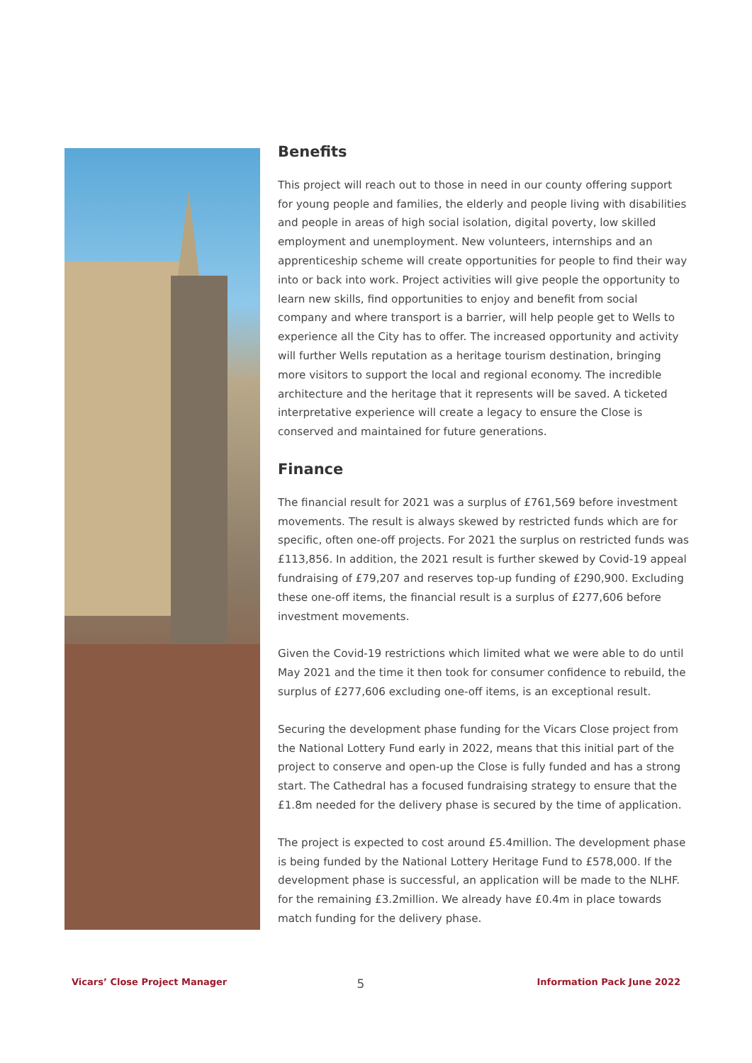Benefits
This project will reach out to those in need in our county offering support for young people and families, the elderly and people living with disabilities and people in areas of high social isolation, digital poverty, low skilled employment and unemployment. New volunteers, internships and an apprenticeship scheme will create opportunities for people to find their way into or back into work. Project activities will give people the opportunity to learn new skills, find opportunities to enjoy and benefit from social company and where transport is a barrier, will help people get to Wells to experience all the City has to offer. The increased opportunity and activity will further Wells reputation as a heritage tourism destination, bringing more visitors to support the local and regional economy. The incredible architecture and the heritage that it represents will be saved. A ticketed interpretative experience will create a legacy to ensure the Close is conserved and maintained for future generations.
Finance
The financial result for 2021 was a surplus of £761,569 before investment movements. The result is always skewed by restricted funds which are for specific, often one-off projects. For 2021 the surplus on restricted funds was £113,856. In addition, the 2021 result is further skewed by Covid-19 appeal fundraising of £79,207 and reserves top-up funding of £290,900. Excluding these one-off items, the financial result is a surplus of £277,606 before investment movements.
Given the Covid-19 restrictions which limited what we were able to do until May 2021 and the time it then took for consumer confidence to rebuild, the surplus of £277,606 excluding one-off items, is an exceptional result.
Securing the development phase funding for the Vicars Close project from the National Lottery Fund early in 2022, means that this initial part of the project to conserve and open-up the Close is fully funded and has a strong start. The Cathedral has a focused fundraising strategy to ensure that the £1.8m needed for the delivery phase is secured by the time of application.
The project is expected to cost around £5.4million. The development phase is being funded by the National Lottery Heritage Fund to £578,000. If the development phase is successful, an application will be made to the NLHF. for the remaining £3.2million. We already have £0.4m in place towards match funding for the delivery phase.
Vicars’ Close Project Manager 5 Information Pack June 2022